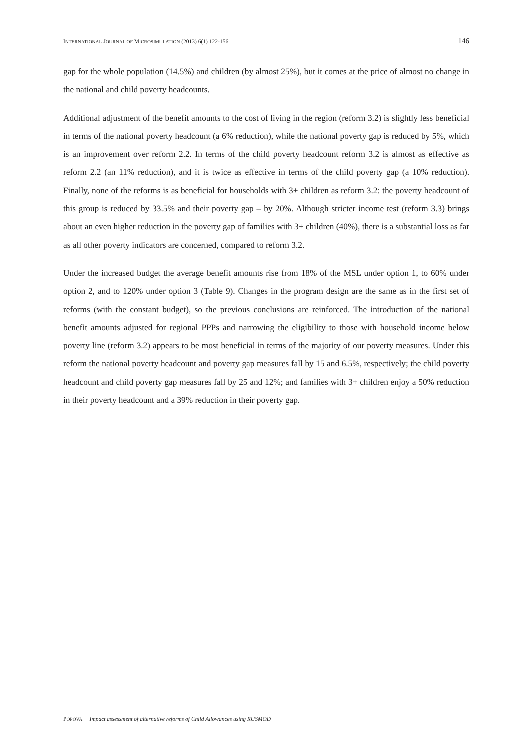INTERNATIONAL JOURNAL OF MICROSIMULATION (2013) 6(1) 122-156 146
gap for the whole population (14.5%) and children (by almost 25%), but it comes at the price of almost no change in the national and child poverty headcounts.
Additional adjustment of the benefit amounts to the cost of living in the region (reform 3.2) is slightly less beneficial in terms of the national poverty headcount (a 6% reduction), while the national poverty gap is reduced by 5%, which is an improvement over reform 2.2. In terms of the child poverty headcount reform 3.2 is almost as effective as reform 2.2 (an 11% reduction), and it is twice as effective in terms of the child poverty gap (a 10% reduction). Finally, none of the reforms is as beneficial for households with 3+ children as reform 3.2: the poverty headcount of this group is reduced by 33.5% and their poverty gap – by 20%. Although stricter income test (reform 3.3) brings about an even higher reduction in the poverty gap of families with 3+ children (40%), there is a substantial loss as far as all other poverty indicators are concerned, compared to reform 3.2.
Under the increased budget the average benefit amounts rise from 18% of the MSL under option 1, to 60% under option 2, and to 120% under option 3 (Table 9). Changes in the program design are the same as in the first set of reforms (with the constant budget), so the previous conclusions are reinforced. The introduction of the national benefit amounts adjusted for regional PPPs and narrowing the eligibility to those with household income below poverty line (reform 3.2) appears to be most beneficial in terms of the majority of our poverty measures. Under this reform the national poverty headcount and poverty gap measures fall by 15 and 6.5%, respectively; the child poverty headcount and child poverty gap measures fall by 25 and 12%; and families with 3+ children enjoy a 50% reduction in their poverty headcount and a 39% reduction in their poverty gap.
POPOVA Impact assessment of alternative reforms of Child Allowances using RUSMOD